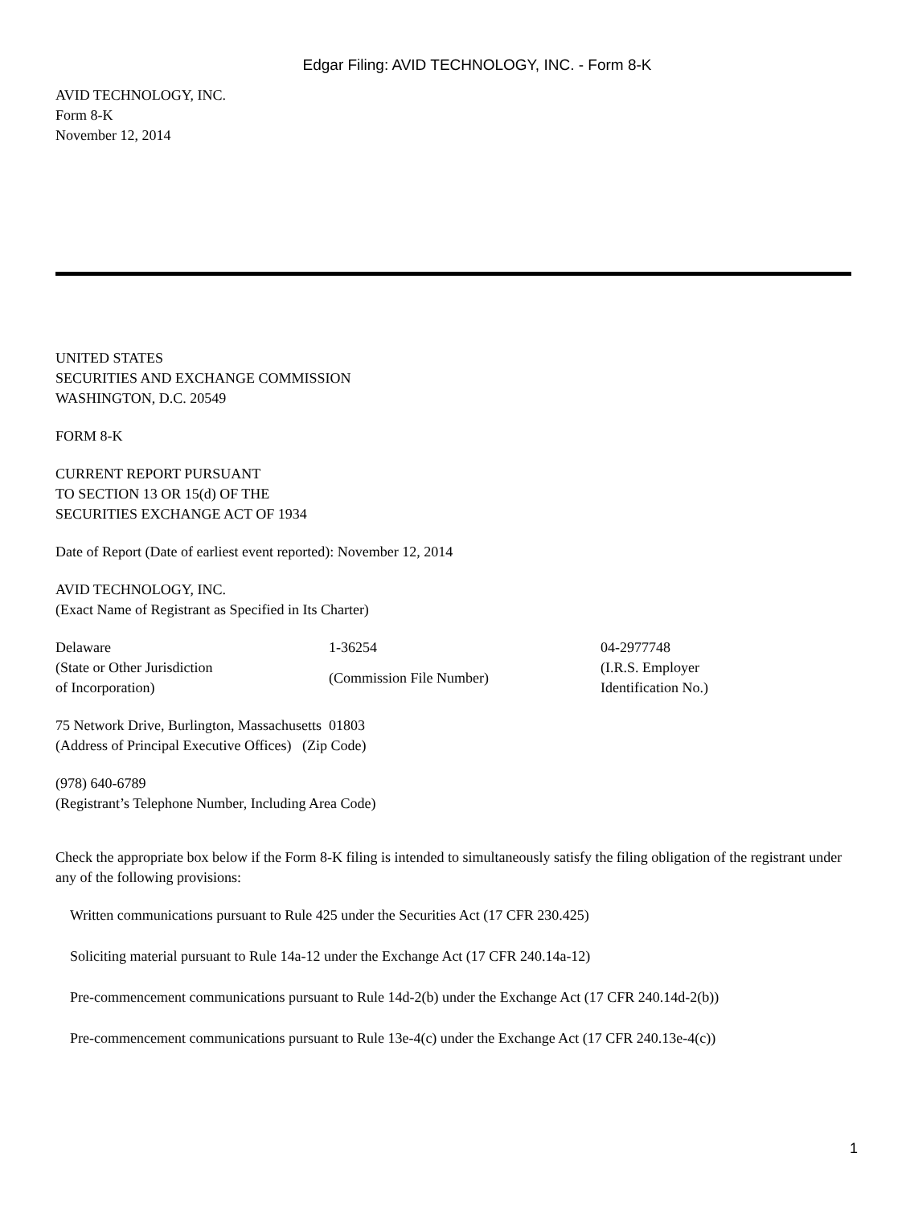Edgar Filing: AVID TECHNOLOGY, INC. - Form 8-K
AVID TECHNOLOGY, INC.
Form 8-K
November 12, 2014
UNITED STATES
SECURITIES AND EXCHANGE COMMISSION
WASHINGTON, D.C. 20549
FORM 8-K
CURRENT REPORT PURSUANT
TO SECTION 13 OR 15(d) OF THE
SECURITIES EXCHANGE ACT OF 1934
Date of Report (Date of earliest event reported): November 12, 2014
AVID TECHNOLOGY, INC.
(Exact Name of Registrant as Specified in Its Charter)
| Delaware | 1-36254 | 04-2977748 |
| (State or Other Jurisdiction of Incorporation) | (Commission File Number) | (I.R.S. Employer Identification No.) |
75 Network Drive, Burlington, Massachusetts 01803
(Address of Principal Executive Offices) (Zip Code)
(978) 640-6789
(Registrant’s Telephone Number, Including Area Code)
Check the appropriate box below if the Form 8-K filing is intended to simultaneously satisfy the filing obligation of the registrant under any of the following provisions:
Written communications pursuant to Rule 425 under the Securities Act (17 CFR 230.425)
Soliciting material pursuant to Rule 14a-12 under the Exchange Act (17 CFR 240.14a-12)
Pre-commencement communications pursuant to Rule 14d-2(b) under the Exchange Act (17 CFR 240.14d-2(b))
Pre-commencement communications pursuant to Rule 13e-4(c) under the Exchange Act (17 CFR 240.13e-4(c))
1